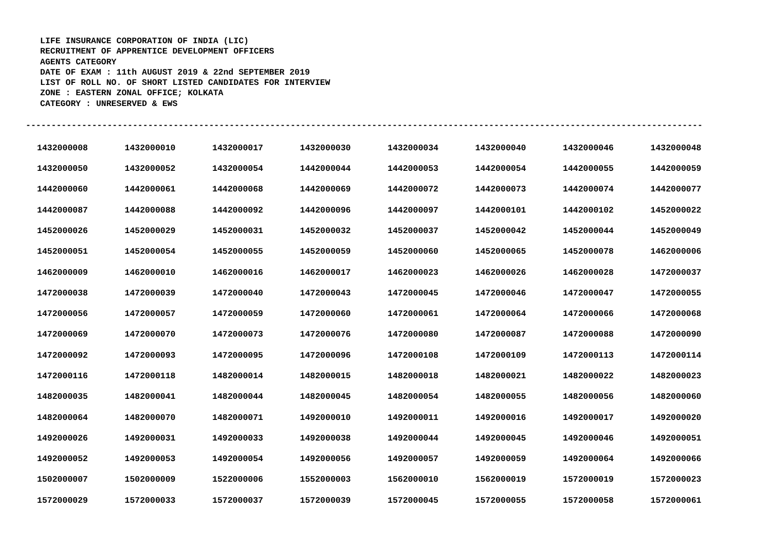LIFE INSURANCE CORPORATION OF INDIA (LIC)
RECRUITMENT OF APPRENTICE DEVELOPMENT OFFICERS
AGENTS CATEGORY
DATE OF EXAM : 11th AUGUST 2019 & 22nd SEPTEMBER 2019
LIST OF ROLL NO. OF SHORT LISTED CANDIDATES FOR INTERVIEW
ZONE : EASTERN ZONAL OFFICE; KOLKATA
CATEGORY : UNRESERVED & EWS
-------------------------------------------------------------------------------------------------------------------------------------
| 1432000008 | 1432000010 | 1432000017 | 1432000030 | 1432000034 | 1432000040 | 1432000046 | 1432000048 |
| 1432000050 | 1432000052 | 1432000054 | 1442000044 | 1442000053 | 1442000054 | 1442000055 | 1442000059 |
| 1442000060 | 1442000061 | 1442000068 | 1442000069 | 1442000072 | 1442000073 | 1442000074 | 1442000077 |
| 1442000087 | 1442000088 | 1442000092 | 1442000096 | 1442000097 | 1442000101 | 1442000102 | 1452000022 |
| 1452000026 | 1452000029 | 1452000031 | 1452000032 | 1452000037 | 1452000042 | 1452000044 | 1452000049 |
| 1452000051 | 1452000054 | 1452000055 | 1452000059 | 1452000060 | 1452000065 | 1452000078 | 1462000006 |
| 1462000009 | 1462000010 | 1462000016 | 1462000017 | 1462000023 | 1462000026 | 1462000028 | 1472000037 |
| 1472000038 | 1472000039 | 1472000040 | 1472000043 | 1472000045 | 1472000046 | 1472000047 | 1472000055 |
| 1472000056 | 1472000057 | 1472000059 | 1472000060 | 1472000061 | 1472000064 | 1472000066 | 1472000068 |
| 1472000069 | 1472000070 | 1472000073 | 1472000076 | 1472000080 | 1472000087 | 1472000088 | 1472000090 |
| 1472000092 | 1472000093 | 1472000095 | 1472000096 | 1472000108 | 1472000109 | 1472000113 | 1472000114 |
| 1472000116 | 1472000118 | 1482000014 | 1482000015 | 1482000018 | 1482000021 | 1482000022 | 1482000023 |
| 1482000035 | 1482000041 | 1482000044 | 1482000045 | 1482000054 | 1482000055 | 1482000056 | 1482000060 |
| 1482000064 | 1482000070 | 1482000071 | 1492000010 | 1492000011 | 1492000016 | 1492000017 | 1492000020 |
| 1492000026 | 1492000031 | 1492000033 | 1492000038 | 1492000044 | 1492000045 | 1492000046 | 1492000051 |
| 1492000052 | 1492000053 | 1492000054 | 1492000056 | 1492000057 | 1492000059 | 1492000064 | 1492000066 |
| 1502000007 | 1502000009 | 1522000006 | 1552000003 | 1562000010 | 1562000019 | 1572000019 | 1572000023 |
| 1572000029 | 1572000033 | 1572000037 | 1572000039 | 1572000045 | 1572000055 | 1572000058 | 1572000061 |